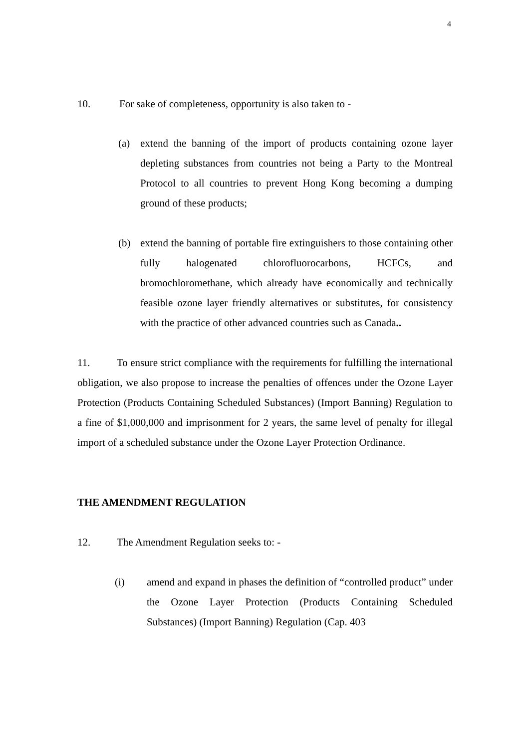4
10. For sake of completeness, opportunity is also taken to -
(a) extend the banning of the import of products containing ozone layer depleting substances from countries not being a Party to the Montreal Protocol to all countries to prevent Hong Kong becoming a dumping ground of these products;
(b) extend the banning of portable fire extinguishers to those containing other fully halogenated chlorofluorocarbons, HCFCs, and bromochloromethane, which already have economically and technically feasible ozone layer friendly alternatives or substitutes, for consistency with the practice of other advanced countries such as Canada..
11. To ensure strict compliance with the requirements for fulfilling the international obligation, we also propose to increase the penalties of offences under the Ozone Layer Protection (Products Containing Scheduled Substances) (Import Banning) Regulation to a fine of $1,000,000 and imprisonment for 2 years, the same level of penalty for illegal import of a scheduled substance under the Ozone Layer Protection Ordinance.
THE AMENDMENT REGULATION
12. The Amendment Regulation seeks to: -
(i) amend and expand in phases the definition of “controlled product” under the Ozone Layer Protection (Products Containing Scheduled Substances) (Import Banning) Regulation (Cap. 403